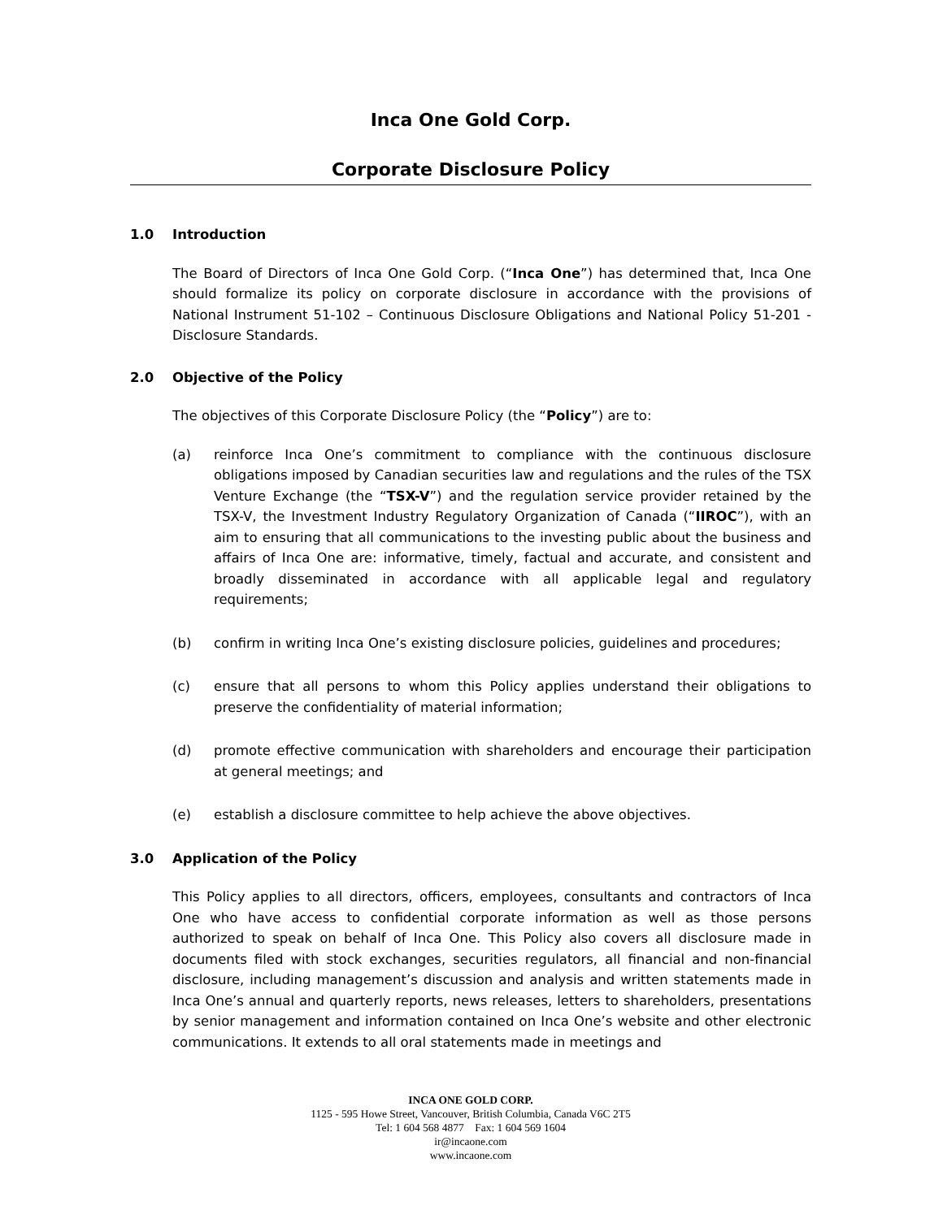Inca One Gold Corp.
Corporate Disclosure Policy
1.0 Introduction
The Board of Directors of Inca One Gold Corp. (“Inca One”) has determined that, Inca One should formalize its policy on corporate disclosure in accordance with the provisions of National Instrument 51-102 – Continuous Disclosure Obligations and National Policy 51-201 - Disclosure Standards.
2.0 Objective of the Policy
The objectives of this Corporate Disclosure Policy (the “Policy”) are to:
(a) reinforce Inca One’s commitment to compliance with the continuous disclosure obligations imposed by Canadian securities law and regulations and the rules of the TSX Venture Exchange (the “TSX-V”) and the regulation service provider retained by the TSX-V, the Investment Industry Regulatory Organization of Canada (“IIROC”), with an aim to ensuring that all communications to the investing public about the business and affairs of Inca One are: informative, timely, factual and accurate, and consistent and broadly disseminated in accordance with all applicable legal and regulatory requirements;
(b) confirm in writing Inca One’s existing disclosure policies, guidelines and procedures;
(c) ensure that all persons to whom this Policy applies understand their obligations to preserve the confidentiality of material information;
(d) promote effective communication with shareholders and encourage their participation at general meetings; and
(e) establish a disclosure committee to help achieve the above objectives.
3.0 Application of the Policy
This Policy applies to all directors, officers, employees, consultants and contractors of Inca One who have access to confidential corporate information as well as those persons authorized to speak on behalf of Inca One. This Policy also covers all disclosure made in documents filed with stock exchanges, securities regulators, all financial and non-financial disclosure, including management’s discussion and analysis and written statements made in Inca One’s annual and quarterly reports, news releases, letters to shareholders, presentations by senior management and information contained on Inca One’s website and other electronic communications. It extends to all oral statements made in meetings and
INCA ONE GOLD CORP.
1125 - 595 Howe Street, Vancouver, British Columbia, Canada V6C 2T5
Tel: 1 604 568 4877 Fax: 1 604 569 1604
ir@incaone.com
www.incaone.com